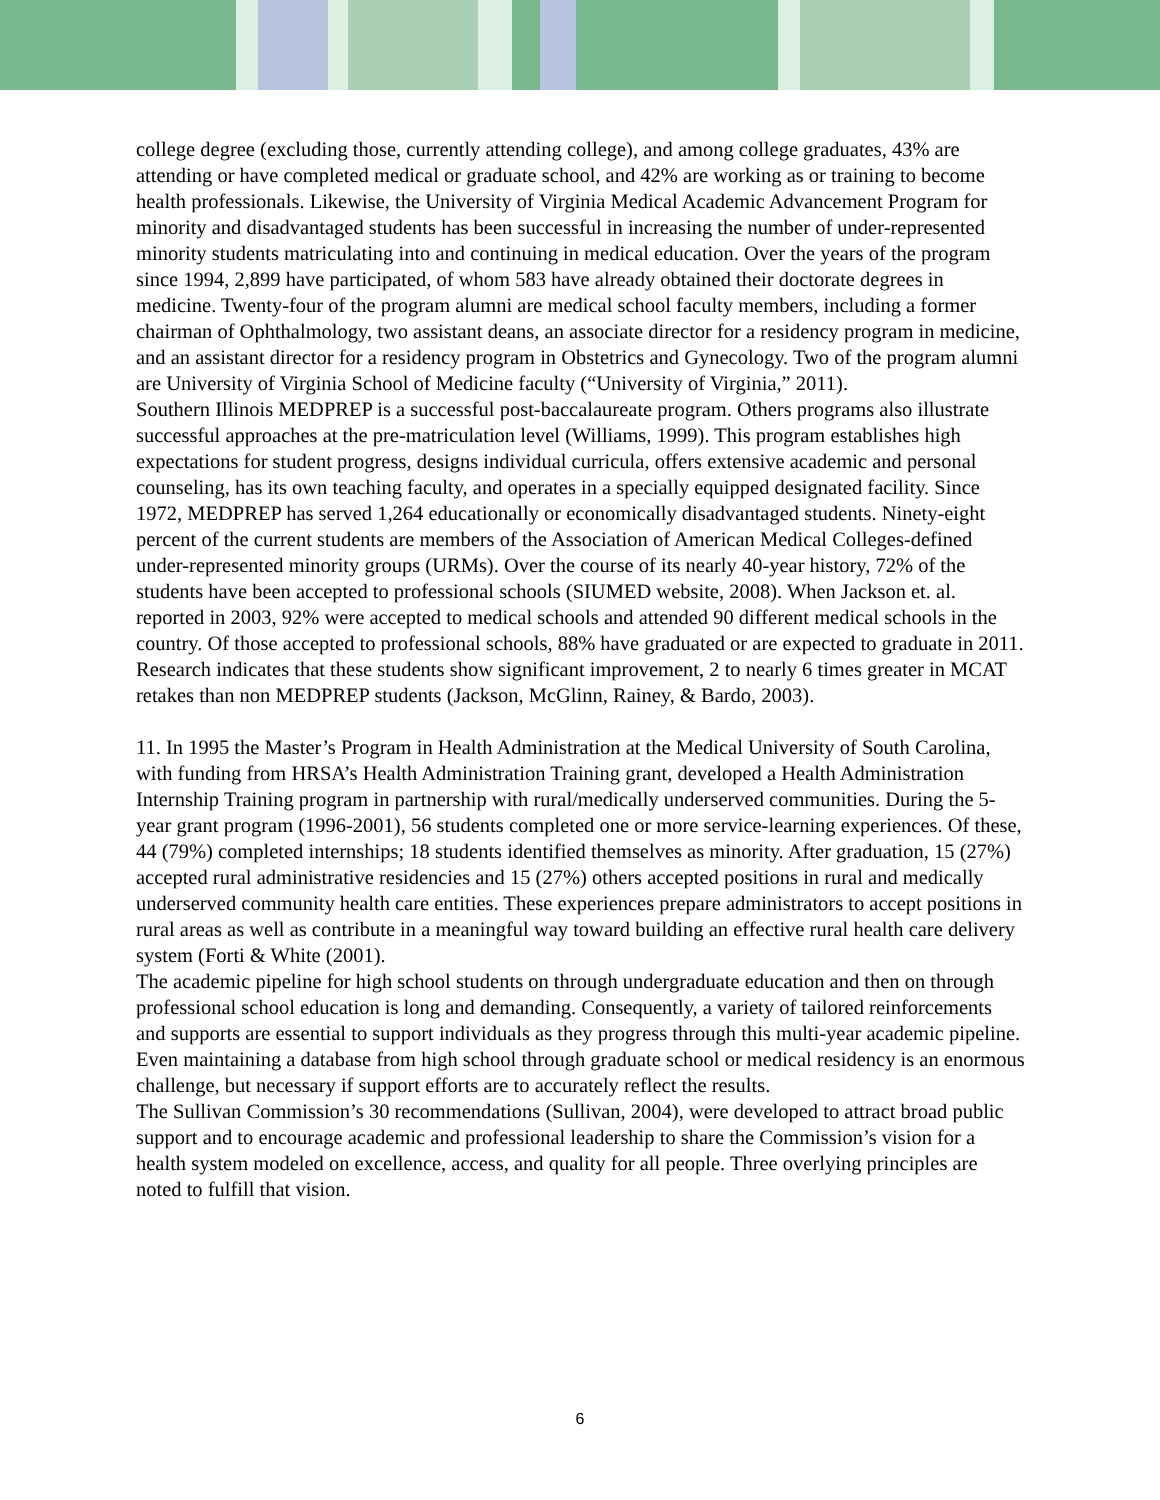college degree (excluding those, currently attending college), and among college graduates, 43% are attending or have completed medical or graduate school, and 42% are working as or training to become health professionals. Likewise, the University of Virginia Medical Academic Advancement Program for minority and disadvantaged students has been successful in increasing the number of under-represented minority students matriculating into and continuing in medical education. Over the years of the program since 1994, 2,899 have participated, of whom 583 have already obtained their doctorate degrees in medicine. Twenty-four of the program alumni are medical school faculty members, including a former chairman of Ophthalmology, two assistant deans, an associate director for a residency program in medicine, and an assistant director for a residency program in Obstetrics and Gynecology. Two of the program alumni are University of Virginia School of Medicine faculty (“University of Virginia,” 2011).
Southern Illinois MEDPREP is a successful post-baccalaureate program. Others programs also illustrate successful approaches at the pre-matriculation level (Williams, 1999). This program establishes high expectations for student progress, designs individual curricula, offers extensive academic and personal counseling, has its own teaching faculty, and operates in a specially equipped designated facility. Since 1972, MEDPREP has served 1,264 educationally or economically disadvantaged students. Ninety-eight percent of the current students are members of the Association of American Medical Colleges-defined under-represented minority groups (URMs). Over the course of its nearly 40-year history, 72% of the students have been accepted to professional schools (SIUMED website, 2008). When Jackson et. al. reported in 2003, 92% were accepted to medical schools and attended 90 different medical schools in the country. Of those accepted to professional schools, 88% have graduated or are expected to graduate in 2011. Research indicates that these students show significant improvement, 2 to nearly 6 times greater in MCAT retakes than non MEDPREP students (Jackson, McGlinn, Rainey, & Bardo, 2003).
11. In 1995 the Master’s Program in Health Administration at the Medical University of South Carolina, with funding from HRSA’s Health Administration Training grant, developed a Health Administration Internship Training program in partnership with rural/medically underserved communities. During the 5-year grant program (1996-2001), 56 students completed one or more service-learning experiences. Of these, 44 (79%) completed internships; 18 students identified themselves as minority. After graduation, 15 (27%) accepted rural administrative residencies and 15 (27%) others accepted positions in rural and medically underserved community health care entities. These experiences prepare administrators to accept positions in rural areas as well as contribute in a meaningful way toward building an effective rural health care delivery system (Forti & White (2001).
The academic pipeline for high school students on through undergraduate education and then on through professional school education is long and demanding. Consequently, a variety of tailored reinforcements and supports are essential to support individuals as they progress through this multi-year academic pipeline. Even maintaining a database from high school through graduate school or medical residency is an enormous challenge, but necessary if support efforts are to accurately reflect the results.
The Sullivan Commission’s 30 recommendations (Sullivan, 2004), were developed to attract broad public support and to encourage academic and professional leadership to share the Commission’s vision for a health system modeled on excellence, access, and quality for all people. Three overlying principles are noted to fulfill that vision.
6